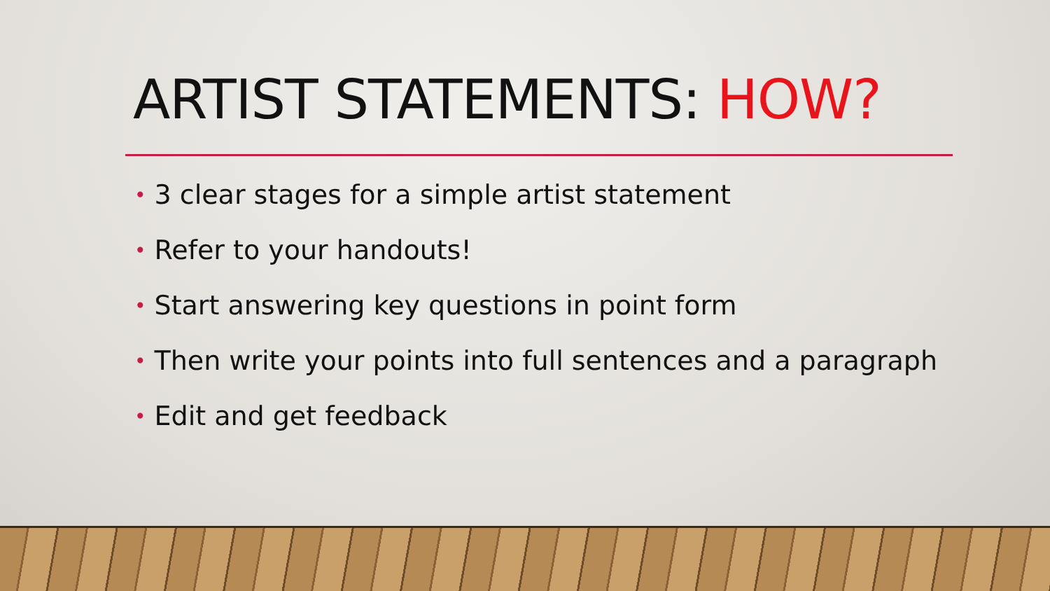ARTIST STATEMENTS: HOW?
• 3 clear stages for a simple artist statement
• Refer to your handouts!
• Start answering key questions in point form
• Then write your points into full sentences and a paragraph
• Edit and get feedback